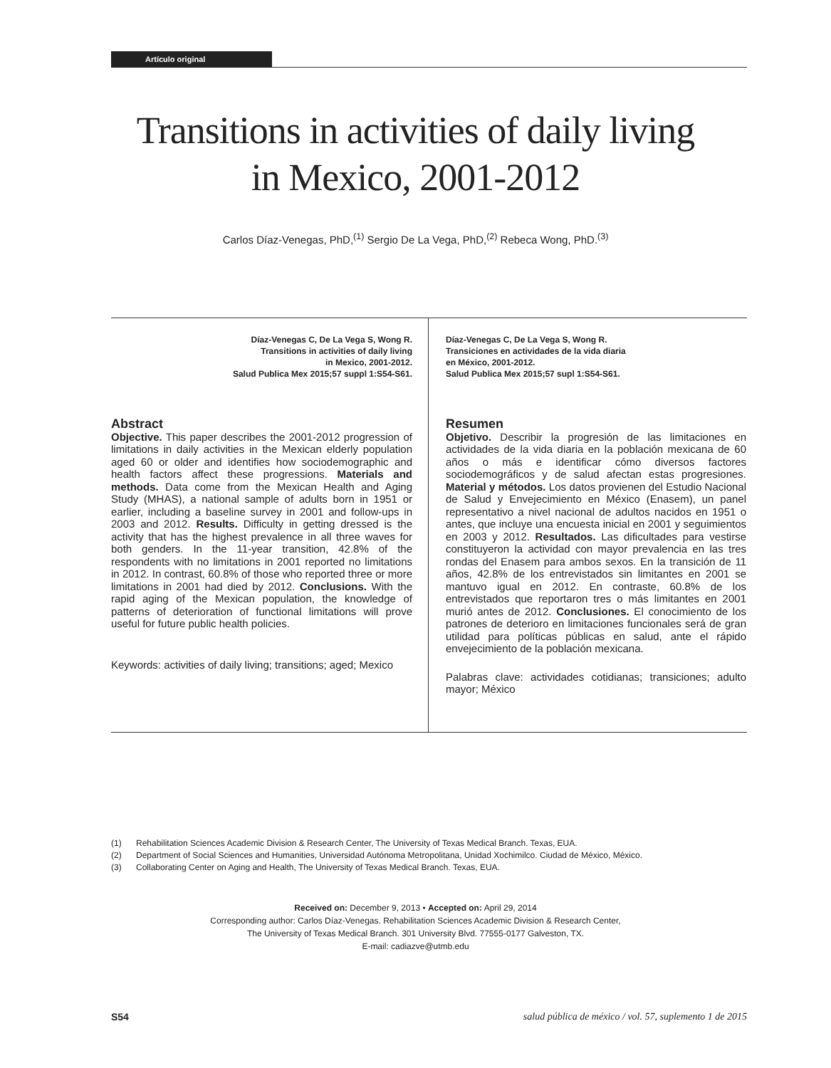Artículo original
Transitions in activities of daily living
in Mexico, 2001-2012
Carlos Díaz-Venegas, PhD,<sup>(1)</sup> Sergio De La Vega, PhD,<sup>(2)</sup> Rebeca Wong, PhD.<sup>(3)</sup>
Díaz-Venegas C, De La Vega S, Wong R.
Transitions in activities of daily living
in Mexico, 2001-2012.
Salud Publica Mex 2015;57 suppl 1:S54-S61.
Abstract
Objective. This paper describes the 2001-2012 progression of limitations in daily activities in the Mexican elderly population aged 60 or older and identifies how sociodemographic and health factors affect these progressions. Materials and methods. Data come from the Mexican Health and Aging Study (MHAS), a national sample of adults born in 1951 or earlier, including a baseline survey in 2001 and follow-ups in 2003 and 2012. Results. Difficulty in getting dressed is the activity that has the highest prevalence in all three waves for both genders. In the 11-year transition, 42.8% of the respondents with no limitations in 2001 reported no limitations in 2012. In contrast, 60.8% of those who reported three or more limitations in 2001 had died by 2012. Conclusions. With the rapid aging of the Mexican population, the knowledge of patterns of deterioration of functional limitations will prove useful for future public health policies.
Keywords: activities of daily living; transitions; aged; Mexico
Díaz-Venegas C, De La Vega S, Wong R.
Transiciones en actividades de la vida diaria
en México, 2001-2012.
Salud Publica Mex 2015;57 supl 1:S54-S61.
Resumen
Objetivo. Describir la progresión de las limitaciones en actividades de la vida diaria en la población mexicana de 60 años o más e identificar cómo diversos factores sociodemográficos y de salud afectan estas progresiones. Material y métodos. Los datos provienen del Estudio Nacional de Salud y Envejecimiento en México (Enasem), un panel representativo a nivel nacional de adultos nacidos en 1951 o antes, que incluye una encuesta inicial en 2001 y seguimientos en 2003 y 2012. Resultados. Las dificultades para vestirse constituyeron la actividad con mayor prevalencia en las tres rondas del Enasem para ambos sexos. En la transición de 11 años, 42.8% de los entrevistados sin limitantes en 2001 se mantuvo igual en 2012. En contraste, 60.8% de los entrevistados que reportaron tres o más limitantes en 2001 murió antes de 2012. Conclusiones. El conocimiento de los patrones de deterioro en limitaciones funcionales será de gran utilidad para políticas públicas en salud, ante el rápido envejecimiento de la población mexicana.
Palabras clave: actividades cotidianas; transiciones; adulto mayor; México
(1) Rehabilitation Sciences Academic Division & Research Center, The University of Texas Medical Branch. Texas, EUA.
(2) Department of Social Sciences and Humanities, Universidad Autónoma Metropolitana, Unidad Xochimilco. Ciudad de México, México.
(3) Collaborating Center on Aging and Health, The University of Texas Medical Branch. Texas, EUA.
Received on: December 9, 2013 • Accepted on: April 29, 2014
Corresponding author: Carlos Díaz-Venegas. Rehabilitation Sciences Academic Division & Research Center,
The University of Texas Medical Branch. 301 University Blvd. 77555-0177 Galveston, TX.
E-mail: cadiazve@utmb.edu
S54 salud pública de méxico / vol. 57, suplemento 1 de 2015